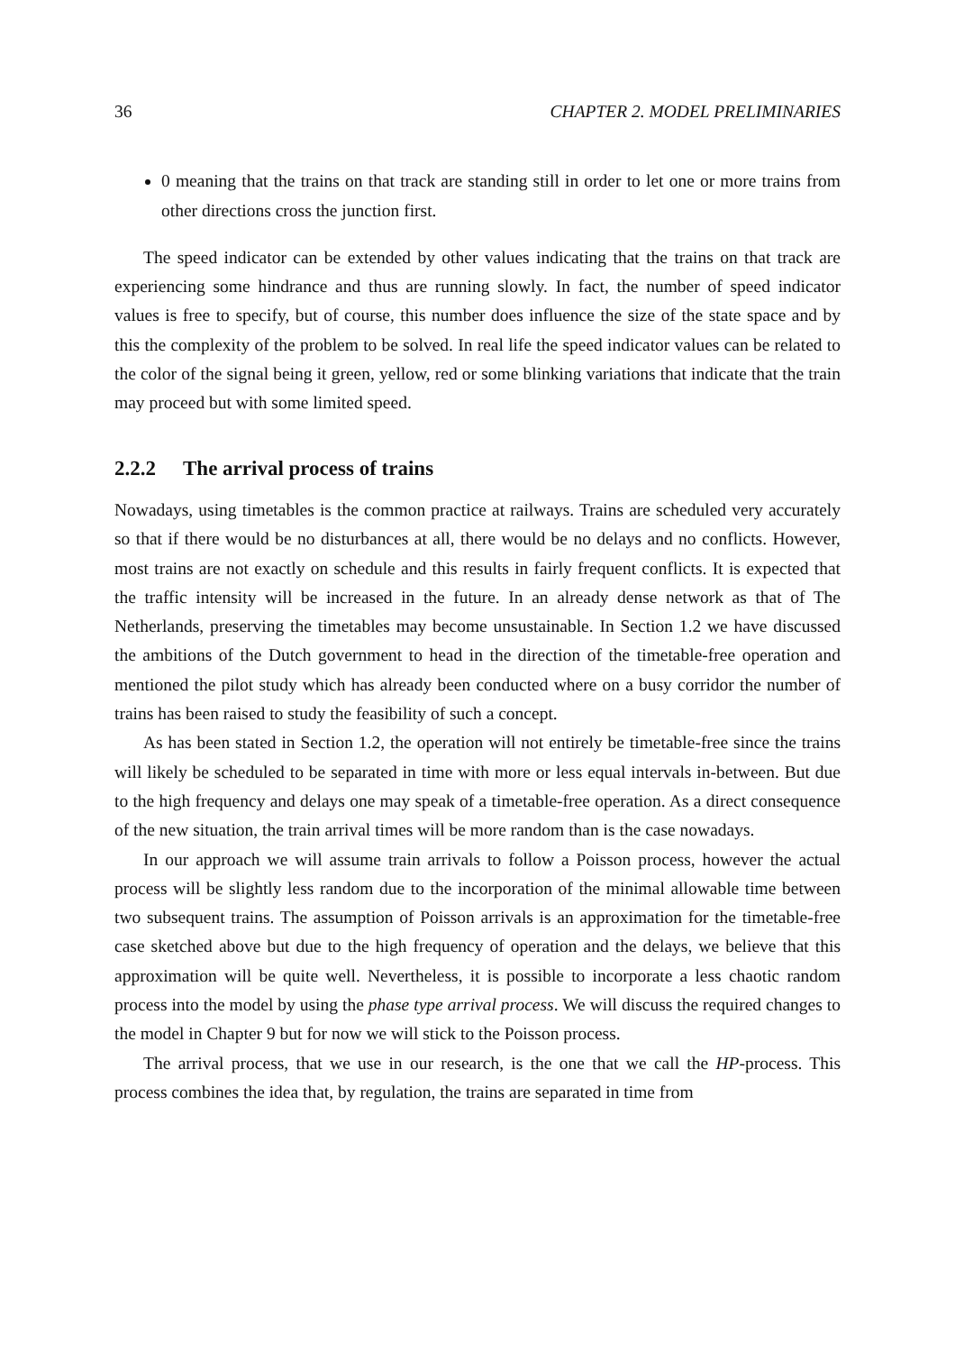36 CHAPTER 2. MODEL PRELIMINARIES
0 meaning that the trains on that track are standing still in order to let one or more trains from other directions cross the junction first.
The speed indicator can be extended by other values indicating that the trains on that track are experiencing some hindrance and thus are running slowly. In fact, the number of speed indicator values is free to specify, but of course, this number does influence the size of the state space and by this the complexity of the problem to be solved. In real life the speed indicator values can be related to the color of the signal being it green, yellow, red or some blinking variations that indicate that the train may proceed but with some limited speed.
2.2.2 The arrival process of trains
Nowadays, using timetables is the common practice at railways. Trains are scheduled very accurately so that if there would be no disturbances at all, there would be no delays and no conflicts. However, most trains are not exactly on schedule and this results in fairly frequent conflicts. It is expected that the traffic intensity will be increased in the future. In an already dense network as that of The Netherlands, preserving the timetables may become unsustainable. In Section 1.2 we have discussed the ambitions of the Dutch government to head in the direction of the timetable-free operation and mentioned the pilot study which has already been conducted where on a busy corridor the number of trains has been raised to study the feasibility of such a concept.
As has been stated in Section 1.2, the operation will not entirely be timetable-free since the trains will likely be scheduled to be separated in time with more or less equal intervals in-between. But due to the high frequency and delays one may speak of a timetable-free operation. As a direct consequence of the new situation, the train arrival times will be more random than is the case nowadays.
In our approach we will assume train arrivals to follow a Poisson process, however the actual process will be slightly less random due to the incorporation of the minimal allowable time between two subsequent trains. The assumption of Poisson arrivals is an approximation for the timetable-free case sketched above but due to the high frequency of operation and the delays, we believe that this approximation will be quite well. Nevertheless, it is possible to incorporate a less chaotic random process into the model by using the phase type arrival process. We will discuss the required changes to the model in Chapter 9 but for now we will stick to the Poisson process.
The arrival process, that we use in our research, is the one that we call the HP-process. This process combines the idea that, by regulation, the trains are separated in time from